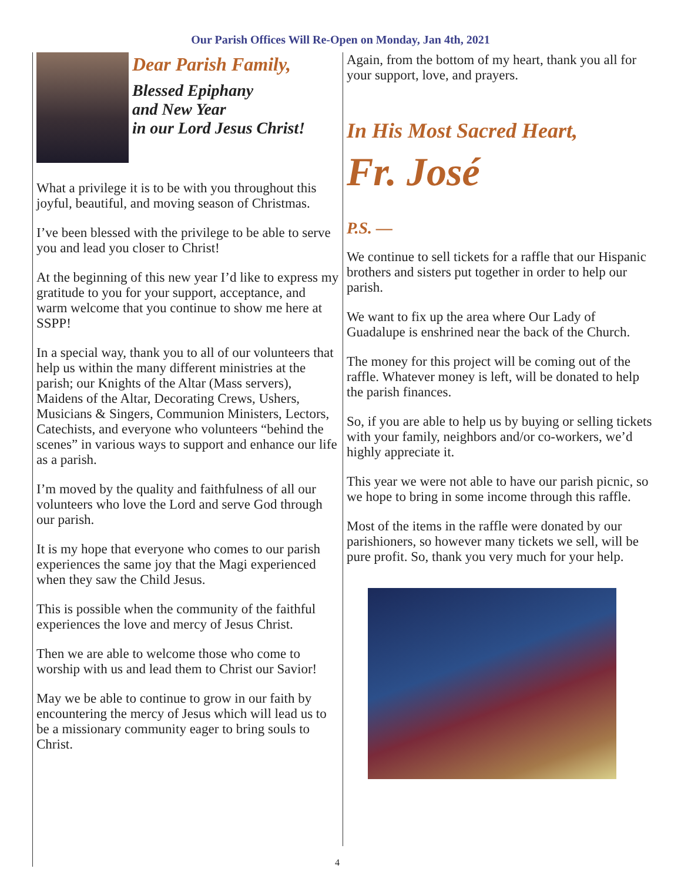Our Parish Offices Will Re-Open on Monday, Jan 4th, 2021
Dear Parish Family,
Blessed Epiphany
and New Year
in our Lord Jesus Christ!
What a privilege it is to be with you throughout this joyful, beautiful, and moving season of Christmas.
I’ve been blessed with the privilege to be able to serve you and lead you closer to Christ!
At the beginning of this new year I’d like to express my gratitude to you for your support, acceptance, and warm welcome that you continue to show me here at SSPP!
In a special way, thank you to all of our volunteers that help us within the many different ministries at the parish; our Knights of the Altar (Mass servers), Maidens of the Altar, Decorating Crews, Ushers, Musicians & Singers, Communion Ministers, Lectors, Catechists, and everyone who volunteers “behind the scenes” in various ways to support and enhance our life as a parish.
I’m moved by the quality and faithfulness of all our volunteers who love the Lord and serve God through our parish.
It is my hope that everyone who comes to our parish experiences the same joy that the Magi experienced when they saw the Child Jesus.
This is possible when the community of the faithful experiences the love and mercy of Jesus Christ.
Then we are able to welcome those who come to worship with us and lead them to Christ our Savior!
May we be able to continue to grow in our faith by encountering the mercy of Jesus which will lead us to be a missionary community eager to bring souls to Christ.
Again, from the bottom of my heart, thank you all for your support, love, and prayers.
In His Most Sacred Heart,
Fr. José
P.S. —
We continue to sell tickets for a raffle that our Hispanic brothers and sisters put together in order to help our parish.
We want to fix up the area where Our Lady of Guadalupe is enshrined near the back of the Church.
The money for this project will be coming out of the raffle. Whatever money is left, will be donated to help the parish finances.
So, if you are able to help us by buying or selling tickets with your family, neighbors and/or co-workers, we’d highly appreciate it.
This year we were not able to have our parish picnic, so we hope to bring in some income through this raffle.
Most of the items in the raffle were donated by our parishioners, so however many tickets we sell, will be pure profit. So, thank you very much for your help.
4